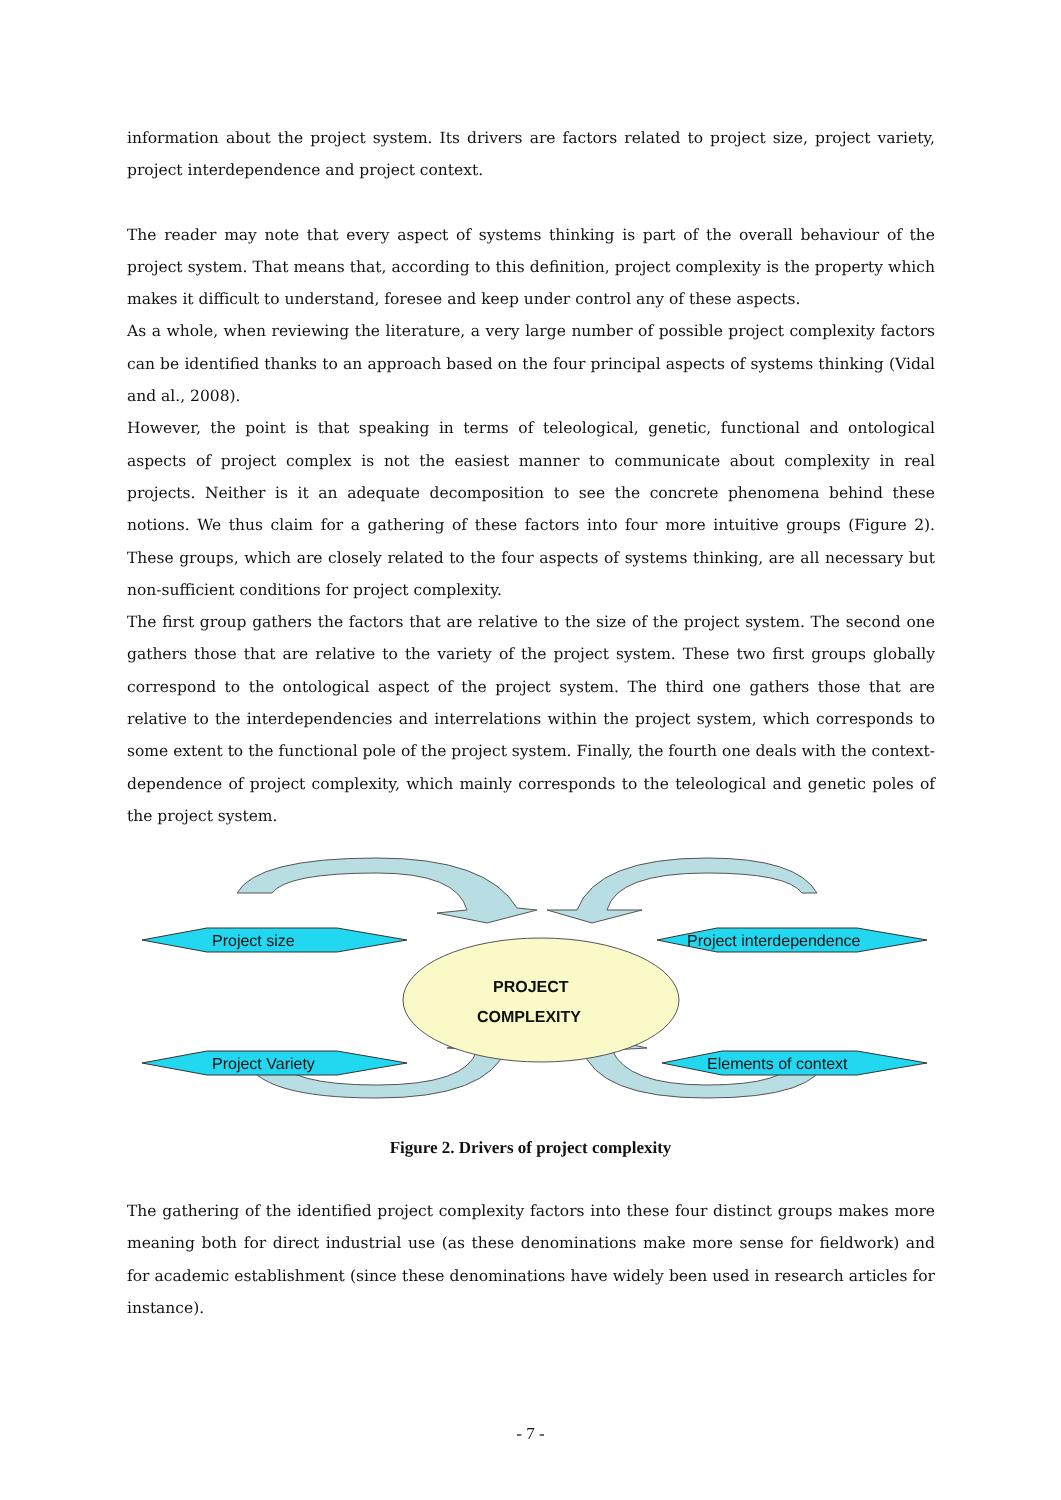information about the project system. Its drivers are factors related to project size, project variety, project interdependence and project context.
The reader may note that every aspect of systems thinking is part of the overall behaviour of the project system. That means that, according to this definition, project complexity is the property which makes it difficult to understand, foresee and keep under control any of these aspects.
As a whole, when reviewing the literature, a very large number of possible project complexity factors can be identified thanks to an approach based on the four principal aspects of systems thinking (Vidal and al., 2008).
However, the point is that speaking in terms of teleological, genetic, functional and ontological aspects of project complex is not the easiest manner to communicate about complexity in real projects. Neither is it an adequate decomposition to see the concrete phenomena behind these notions. We thus claim for a gathering of these factors into four more intuitive groups (Figure 2). These groups, which are closely related to the four aspects of systems thinking, are all necessary but non-sufficient conditions for project complexity.
The first group gathers the factors that are relative to the size of the project system. The second one gathers those that are relative to the variety of the project system. These two first groups globally correspond to the ontological aspect of the project system. The third one gathers those that are relative to the interdependencies and interrelations within the project system, which corresponds to some extent to the functional pole of the project system. Finally, the fourth one deals with the context-dependence of project complexity, which mainly corresponds to the teleological and genetic poles of the project system.
Project size
Project interdependence
Project Variety
Elements of context
PROJECT
COMPLEXITY
Figure 2. Drivers of project complexity
The gathering of the identified project complexity factors into these four distinct groups makes more meaning both for direct industrial use (as these denominations make more sense for fieldwork) and for academic establishment (since these denominations have widely been used in research articles for instance).
- 7 -